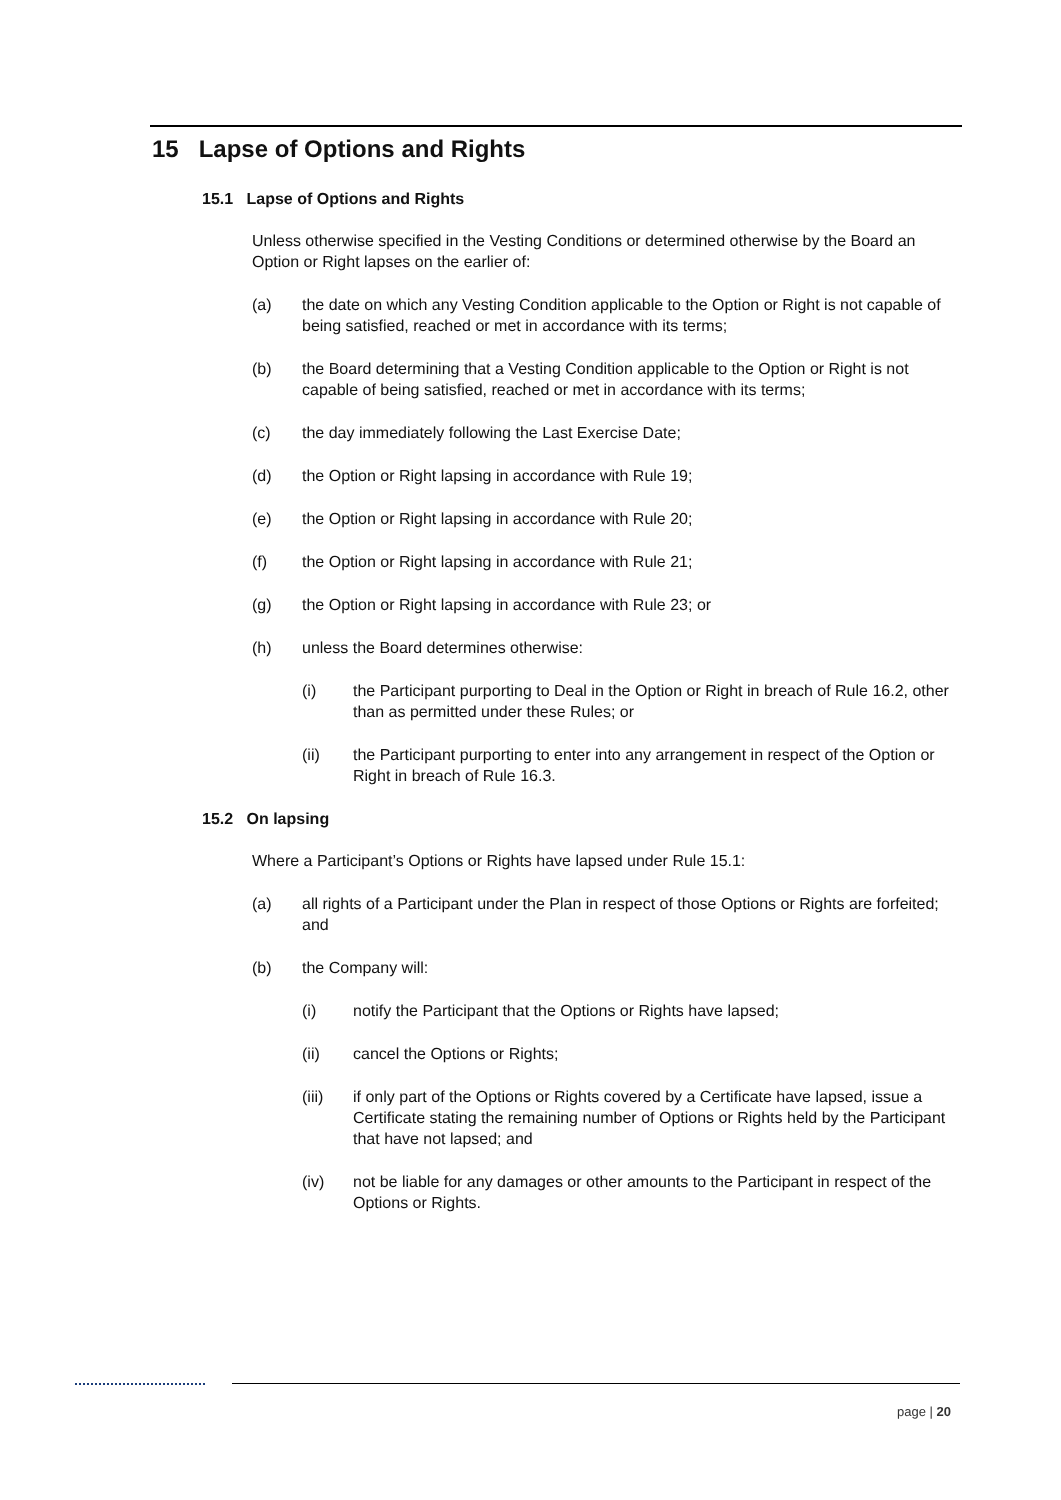15 Lapse of Options and Rights
15.1 Lapse of Options and Rights
Unless otherwise specified in the Vesting Conditions or determined otherwise by the Board an Option or Right lapses on the earlier of:
(a) the date on which any Vesting Condition applicable to the Option or Right is not capable of being satisfied, reached or met in accordance with its terms;
(b) the Board determining that a Vesting Condition applicable to the Option or Right is not capable of being satisfied, reached or met in accordance with its terms;
(c) the day immediately following the Last Exercise Date;
(d) the Option or Right lapsing in accordance with Rule 19;
(e) the Option or Right lapsing in accordance with Rule 20;
(f) the Option or Right lapsing in accordance with Rule 21;
(g) the Option or Right lapsing in accordance with Rule 23; or
(h) unless the Board determines otherwise:
(i) the Participant purporting to Deal in the Option or Right in breach of Rule 16.2, other than as permitted under these Rules; or
(ii) the Participant purporting to enter into any arrangement in respect of the Option or Right in breach of Rule 16.3.
15.2 On lapsing
Where a Participant’s Options or Rights have lapsed under Rule 15.1:
(a) all rights of a Participant under the Plan in respect of those Options or Rights are forfeited; and
(b) the Company will:
(i) notify the Participant that the Options or Rights have lapsed;
(ii) cancel the Options or Rights;
(iii) if only part of the Options or Rights covered by a Certificate have lapsed, issue a Certificate stating the remaining number of Options or Rights held by the Participant that have not lapsed; and
(iv) not be liable for any damages or other amounts to the Participant in respect of the Options or Rights.
page | 20